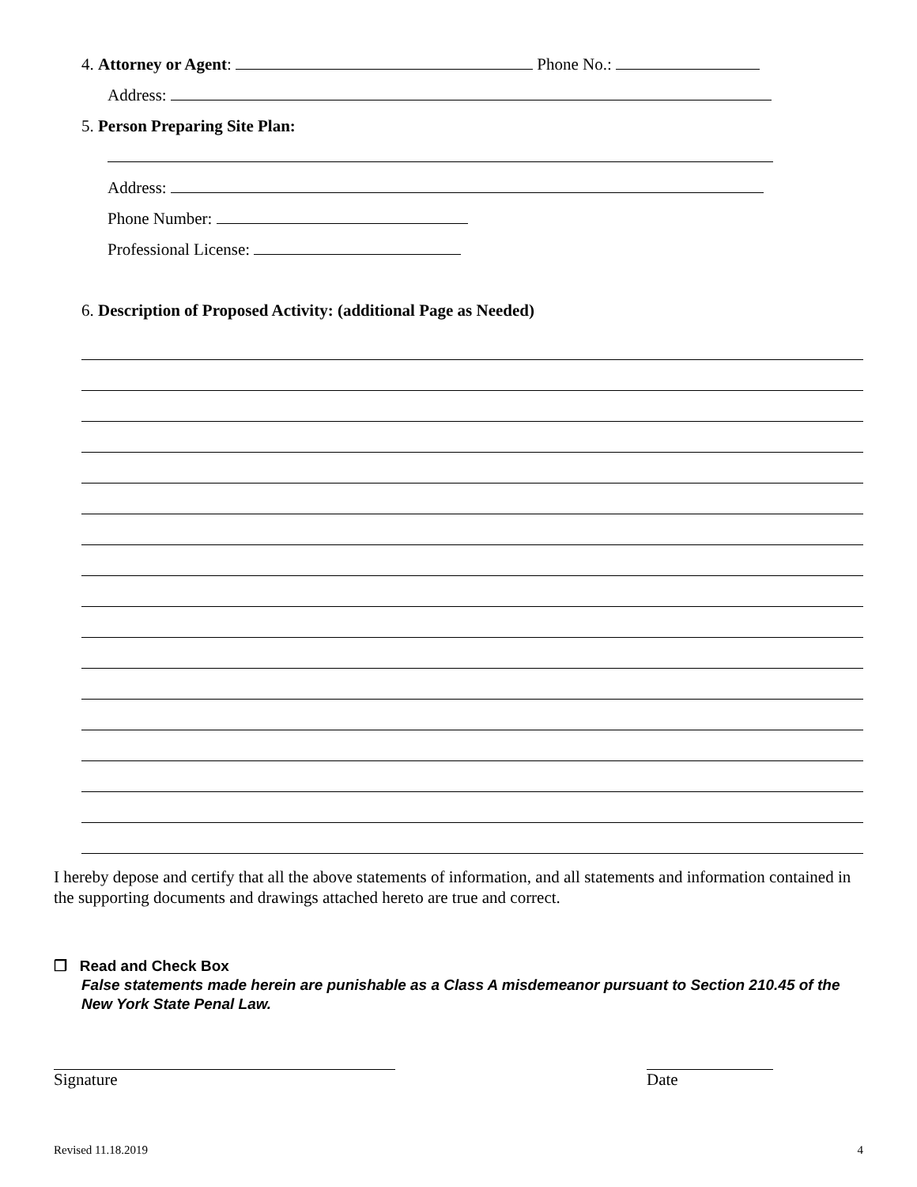4. Attorney or Agent: Phone No.:
Address:
5. Person Preparing Site Plan:
Address:
Phone Number:
Professional License:
6. Description of Proposed Activity: (additional Page as Needed)
I hereby depose and certify that all the above statements of information, and all statements and information contained in the supporting documents and drawings attached hereto are true and correct.
❒ Read and Check Box
False statements made herein are punishable as a Class A misdemeanor pursuant to Section 210.45 of the New York State Penal Law.
Signature Date
Revised 11.18.2019 4